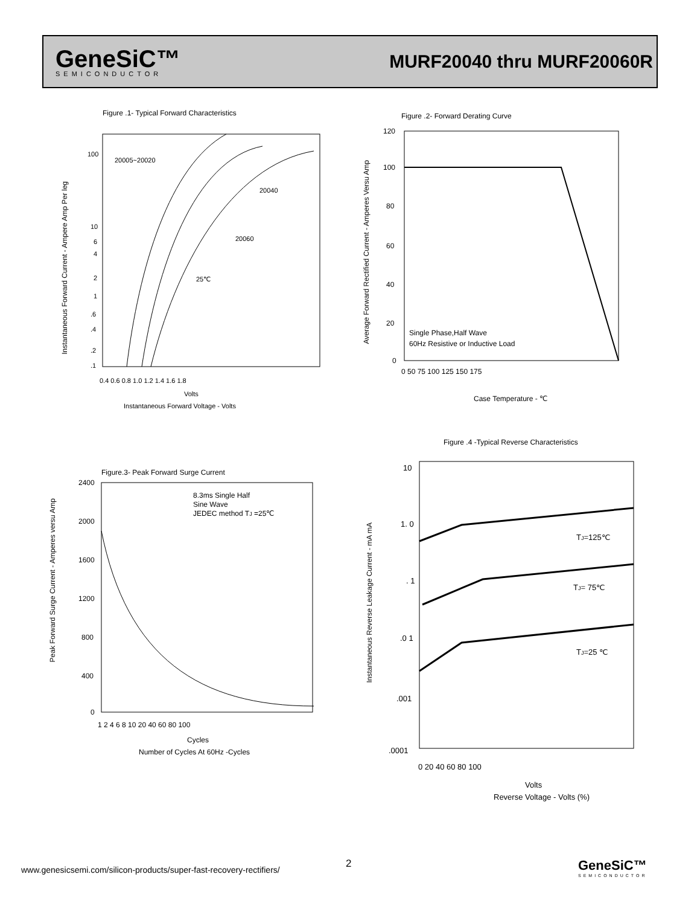GeneSiC™
SEMICONDUCTOR
MURF20040 thru MURF20060R
Figure .1- Typical Forward Characteristics
20005~20020
20040
20060
25℃
100
10
6
4
2
1
.6
.4
.2
.1
0.4 0.6 0.8 1.0 1.2 1.4 1.6 1.8
Volts
Instantaneous Forward Voltage - Volts
Instantaneous Forward Current - Ampere Amp Per leg
Figure .2- Forward Derating Curve
120
100
80
60
40
20
0
Single Phase,Half Wave
60Hz Resistive or Inductive Load
0 50 75 100 125 150 175
Case Temperature - ℃
Average Forward Rectified Current - Amperes Versu Amp
Figure.3- Peak Forward Surge Current
8.3ms Single Half
Sine Wave
JEDEC method TJ =25℃
2400
2000
1600
1200
800
400
0
1 2 4 6 8 10 20 40 60 80 100
Cycles
Number of Cycles At 60Hz -Cycles
Peak Forward Surge Current - Amperes versu Amp
Figure .4 -Typical Reverse Characteristics
10
1. 0
. 1
.0 1
.001
.0001
TJ=125℃
TJ= 75℃
TJ=25 ℃
0 20 40 60 80 100
Volts
Reverse Voltage - Volts (%)
Instantaneous Reverse Leakage Current - mA mA
www.genesicsemi.com/silicon-products/super-fast-recovery-rectifiers/
2
GeneSiC™
SEMICONDUCTOR